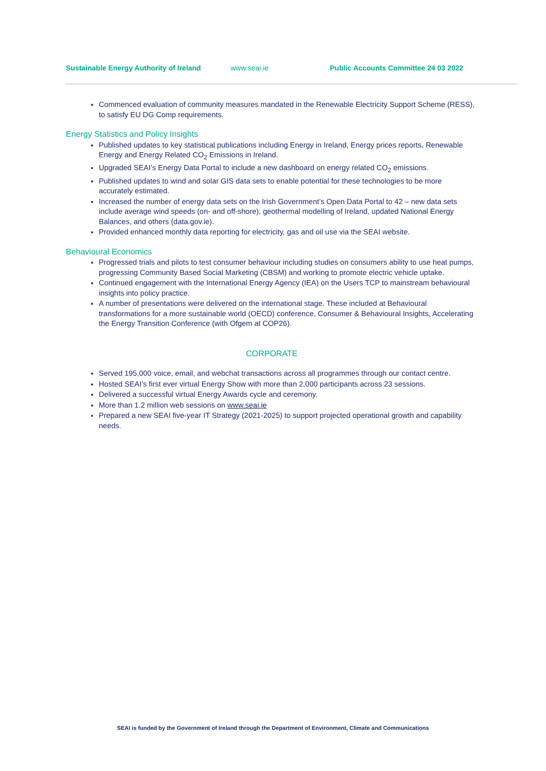Sustainable Energy Authority of Ireland www.seai.ie Public Accounts Committee 24 03 2022
Commenced evaluation of community measures mandated in the Renewable Electricity Support Scheme (RESS), to satisfy EU DG Comp requirements.
Energy Statistics and Policy Insights
Published updates to key statistical publications including Energy in Ireland, Energy prices reports, Renewable Energy and Energy Related CO<sub>2</sub> Emissions in Ireland.
Upgraded SEAI’s Energy Data Portal to include a new dashboard on energy related CO<sub>2</sub> emissions.
Published updates to wind and solar GIS data sets to enable potential for these technologies to be more accurately estimated.
Increased the number of energy data sets on the Irish Government’s Open Data Portal to 42 – new data sets include average wind speeds (on- and off-shore), geothermal modelling of Ireland, updated National Energy Balances, and others (data.gov.ie).
Provided enhanced monthly data reporting for electricity, gas and oil use via the SEAI website.
Behavioural Economics
Progressed trials and pilots to test consumer behaviour including studies on consumers ability to use heat pumps, progressing Community Based Social Marketing (CBSM) and working to promote electric vehicle uptake.
Continued engagement with the International Energy Agency (IEA) on the Users TCP to mainstream behavioural insights into policy practice.
A number of presentations were delivered on the international stage. These included at Behavioural transformations for a more sustainable world (OECD) conference, Consumer & Behavioural Insights, Accelerating the Energy Transition Conference (with Ofgem at COP26).
CORPORATE
Served 195,000 voice, email, and webchat transactions across all programmes through our contact centre.
Hosted SEAI’s first ever virtual Energy Show with more than 2,000 participants across 23 sessions.
Delivered a successful virtual Energy Awards cycle and ceremony.
More than 1.2 million web sessions on www.seai.ie
Prepared a new SEAI five-year IT Strategy (2021-2025) to support projected operational growth and capability needs.
SEAI is funded by the Government of Ireland through the Department of Environment, Climate and Communications